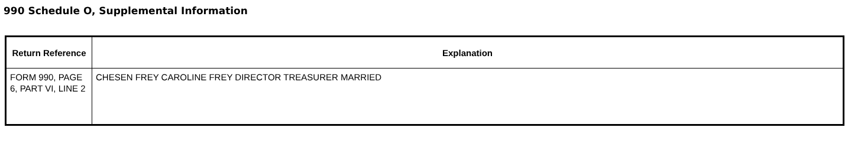990 Schedule O, Supplemental Information
| Return Reference | Explanation |
| --- | --- |
| FORM 990, PAGE 6, PART VI, LINE 2 | CHESEN FREY CAROLINE FREY DIRECTOR TREASURER MARRIED |